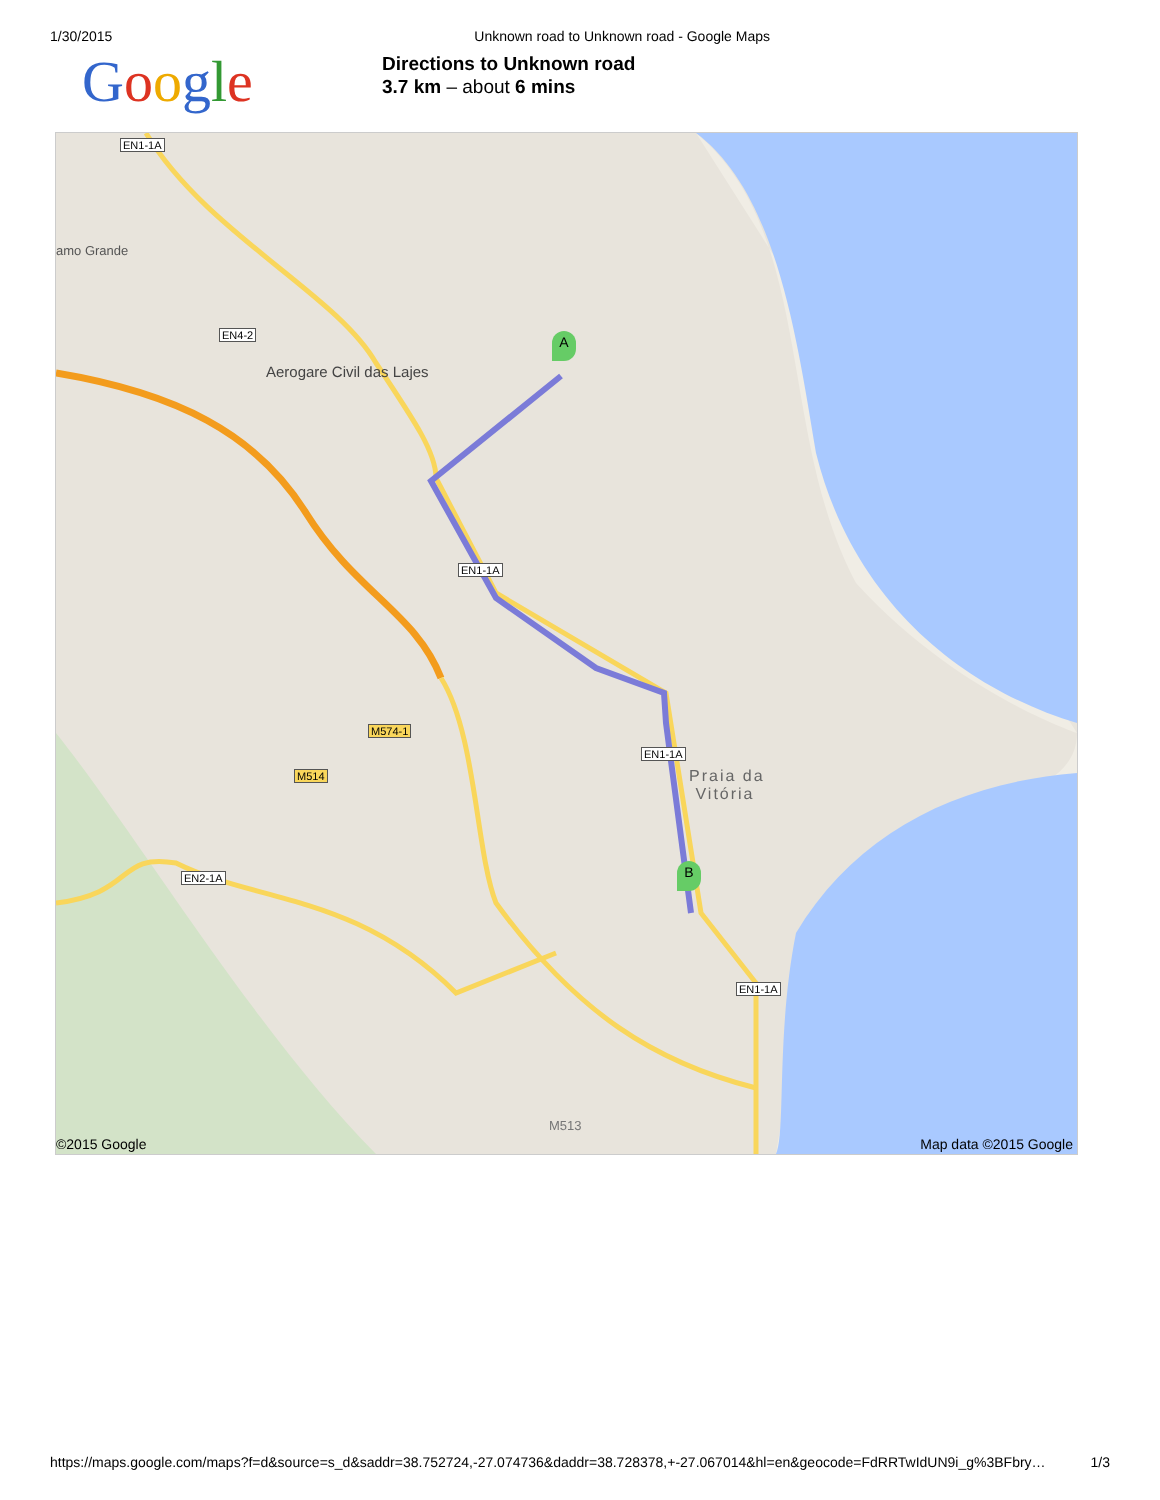1/30/2015 Unknown road to Unknown road - Google Maps
Google
Directions to Unknown road
3.7 km – about 6 mins
EN1-1A
EN4-2
EN1-1A
EN1-1A
EN1-1A
EN2-1A
M574-1
M514
Aerogare Civil das Lajes
Praia da
Vitória
amo Grande
M513
A
B
©2015 Google Map data ©2015 Google
https://maps.google.com/maps?f=d&source=s_d&saddr=38.752724,-27.074736&daddr=38.728378,+-27.067014&hl=en&geocode=FdRRTwIdUN9i_g%3BFbry… 1/3